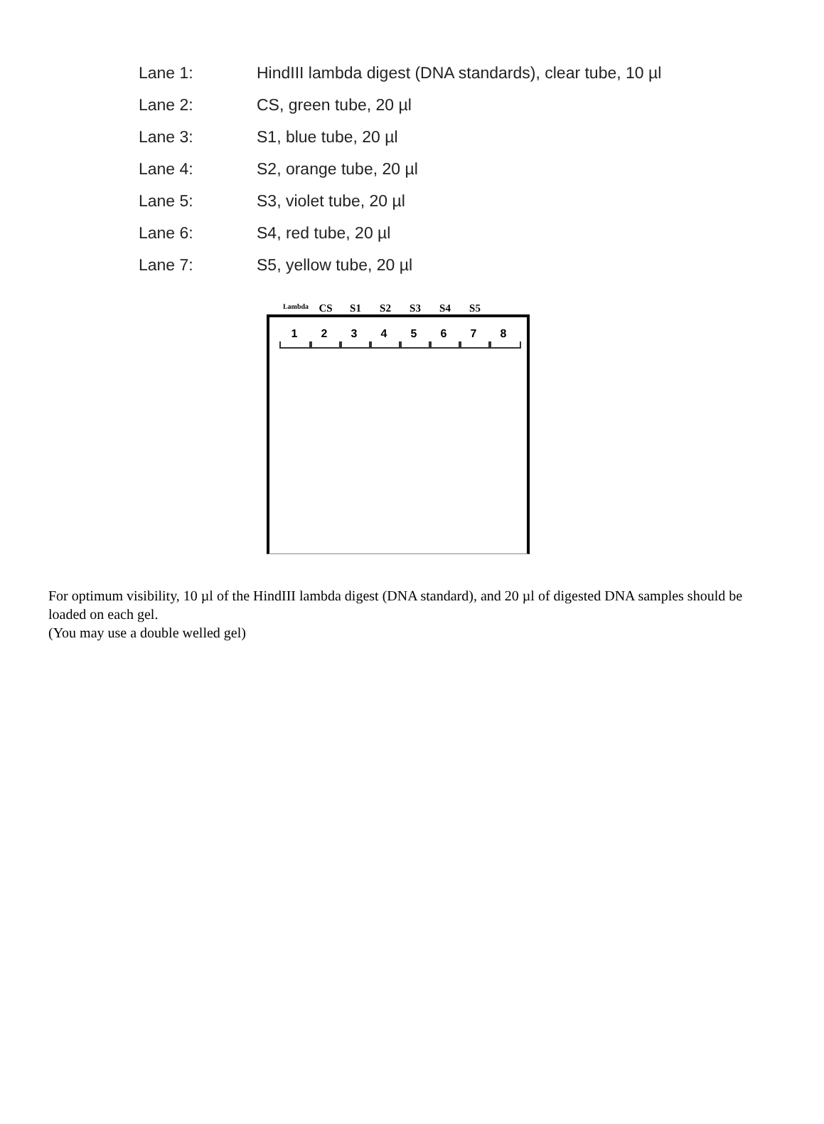Lane 1: HindIII lambda digest (DNA standards), clear tube, 10 µl
Lane 2: CS, green tube, 20 µl
Lane 3: S1, blue tube, 20 µl
Lane 4: S2, orange tube, 20 µl
Lane 5: S3, violet tube, 20 µl
Lane 6: S4, red tube, 20 µl
Lane 7: S5, yellow tube, 20 µl
Lambda CS S1 S2 S3 S4 S5
1 2 3 4 5 6 7 8
For optimum visibility, 10 µl of the HindIII lambda digest (DNA standard), and 20 µl of digested DNA samples should be loaded on each gel.
(You may use a double welled gel)